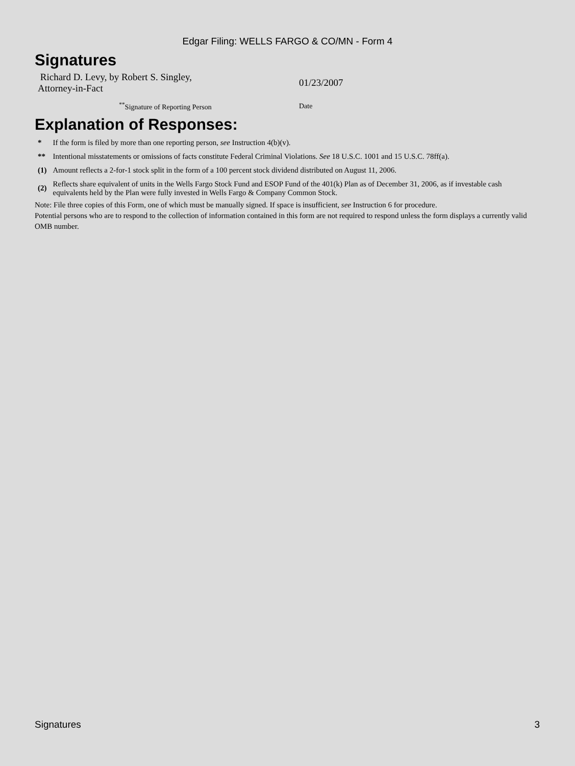Edgar Filing: WELLS FARGO & CO/MN - Form 4
Signatures
| Richard D. Levy, by Robert S. Singley, Attorney-in-Fact | 01/23/2007 |
| <sup>**</sup> Signature of Reporting Person | Date |
Explanation of Responses:
| * | If the form is filed by more than one reporting person, see Instruction 4(b)(v). |
| ** | Intentional misstatements or omissions of facts constitute Federal Criminal Violations. See 18 U.S.C. 1001 and 15 U.S.C. 78ff(a). |
| (1) | Amount reflects a 2-for-1 stock split in the form of a 100 percent stock dividend distributed on August 11, 2006. |
| (2) | Reflects share equivalent of units in the Wells Fargo Stock Fund and ESOP Fund of the 401(k) Plan as of December 31, 2006, as if investable cash equivalents held by the Plan were fully invested in Wells Fargo & Company Common Stock. |
Note: File three copies of this Form, one of which must be manually signed. If space is insufficient, see Instruction 6 for procedure.
Potential persons who are to respond to the collection of information contained in this form are not required to respond unless the form displays a currently valid OMB number.
Signatures 3